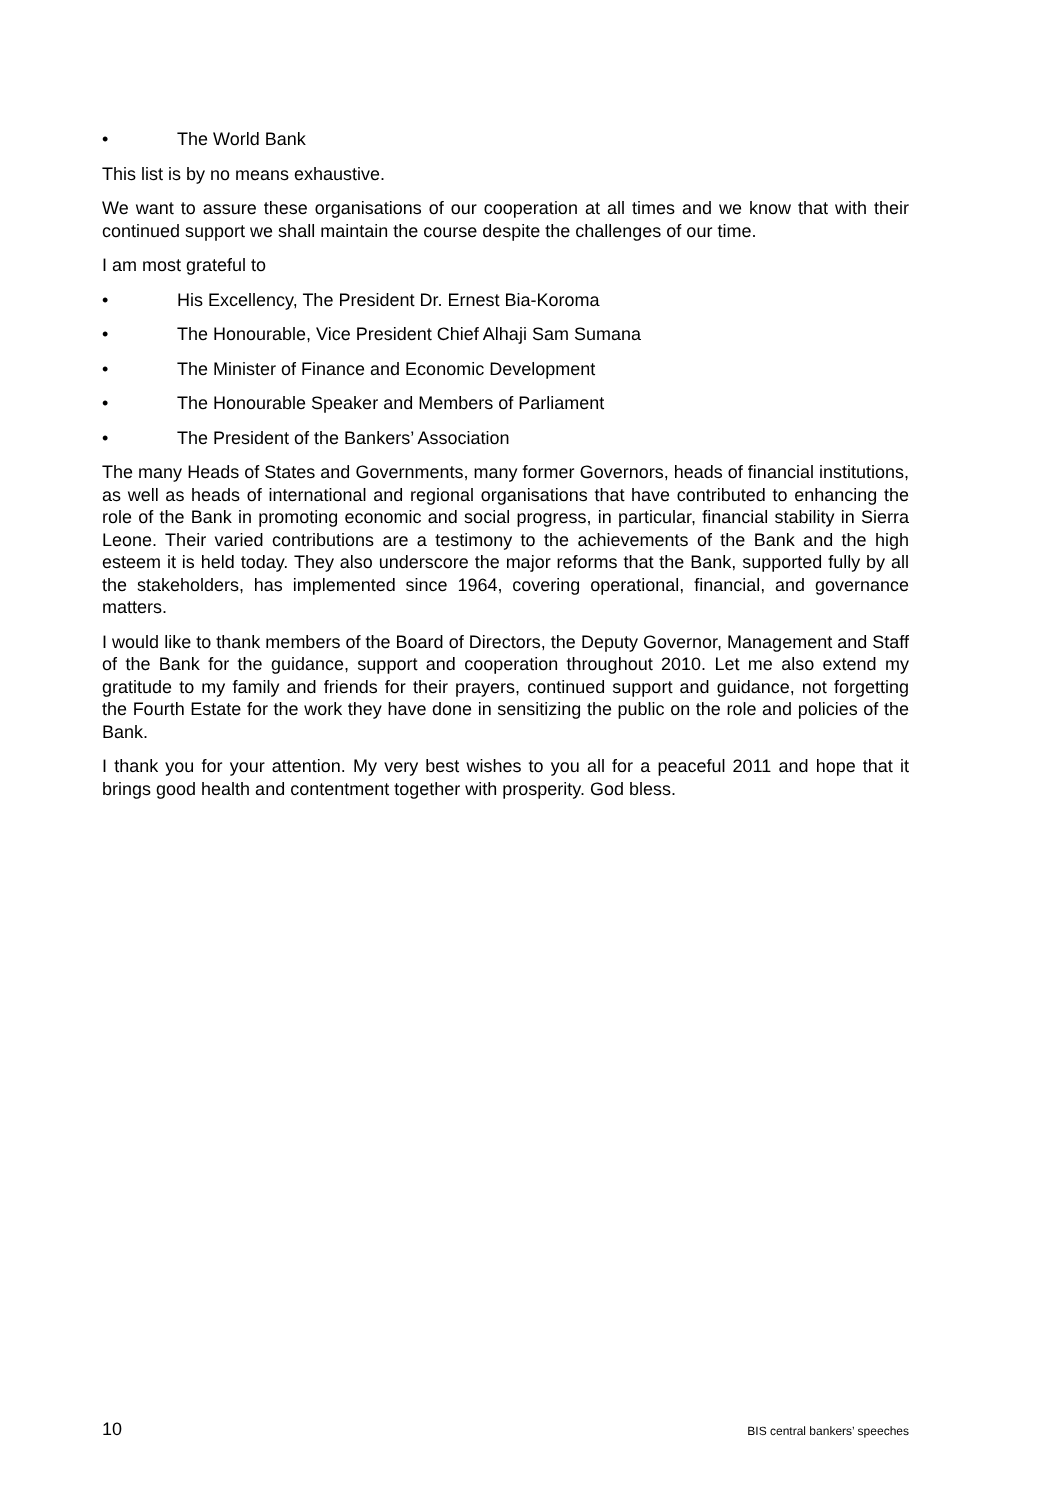• The World Bank
This list is by no means exhaustive.
We want to assure these organisations of our cooperation at all times and we know that with their continued support we shall maintain the course despite the challenges of our time.
I am most grateful to
• His Excellency, The President Dr. Ernest Bia-Koroma
• The Honourable, Vice President Chief Alhaji Sam Sumana
• The Minister of Finance and Economic Development
• The Honourable Speaker and Members of Parliament
• The President of the Bankers’ Association
The many Heads of States and Governments, many former Governors, heads of financial institutions, as well as heads of international and regional organisations that have contributed to enhancing the role of the Bank in promoting economic and social progress, in particular, financial stability in Sierra Leone. Their varied contributions are a testimony to the achievements of the Bank and the high esteem it is held today. They also underscore the major reforms that the Bank, supported fully by all the stakeholders, has implemented since 1964, covering operational, financial, and governance matters.
I would like to thank members of the Board of Directors, the Deputy Governor, Management and Staff of the Bank for the guidance, support and cooperation throughout 2010. Let me also extend my gratitude to my family and friends for their prayers, continued support and guidance, not forgetting the Fourth Estate for the work they have done in sensitizing the public on the role and policies of the Bank.
I thank you for your attention. My very best wishes to you all for a peaceful 2011 and hope that it brings good health and contentment together with prosperity. God bless.
10 BIS central bankers’ speeches